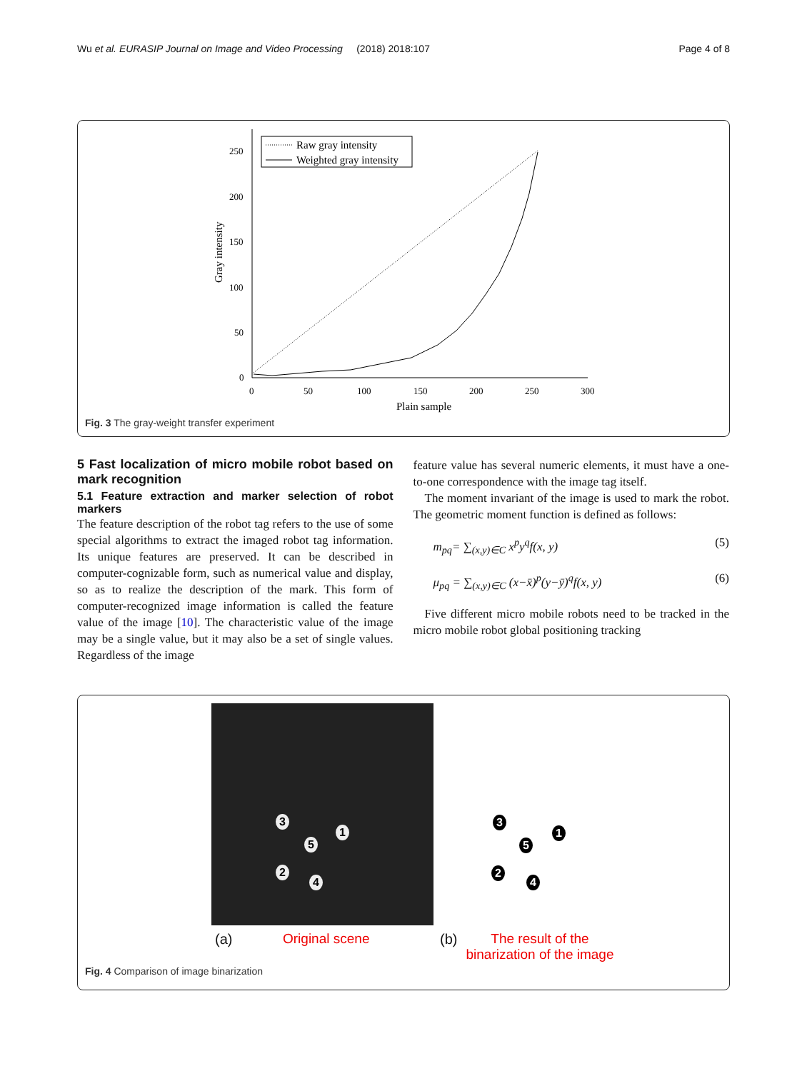Wu et al. EURASIP Journal on Image and Video Processing (2018) 2018:107 Page 4 of 8
250
200
150
100
50
0
0
50
100
150
200
250
300
Plain sample
Gray intensity
Raw gray intensity
Weighted gray intensity
Fig. 3 The gray-weight transfer experiment
5 Fast localization of micro mobile robot based on mark recognition
5.1 Feature extraction and marker selection of robot markers
The feature description of the robot tag refers to the use of some special algorithms to extract the imaged robot tag information. Its unique features are preserved. It can be described in computer-cognizable form, such as numerical value and display, so as to realize the description of the mark. This form of computer-recognized image information is called the feature value of the image [10]. The characteristic value of the image may be a single value, but it may also be a set of single values. Regardless of the image
feature value has several numeric elements, it must have a one-to-one correspondence with the image tag itself.
The moment invariant of the image is used to mark the robot. The geometric moment function is defined as follows:
m<sub>pq</sub>= ∑<sub>(x,y)∈C</sub> x<sup>p</sup>y<sup>q</sup>f(x, y) (5)
μ<sub>pq</sub> = ∑<sub>(x,y)∈C</sub> (x−x̄)<sup>p</sup>(y−ȳ)<sup>q</sup>f(x, y) (6)
Five different micro mobile robots need to be tracked in the micro mobile robot global positioning tracking
3
1
5
2
4
3
1
5
2
4
(a) Original scene (b) The result of the binarization of the image
Fig. 4 Comparison of image binarization